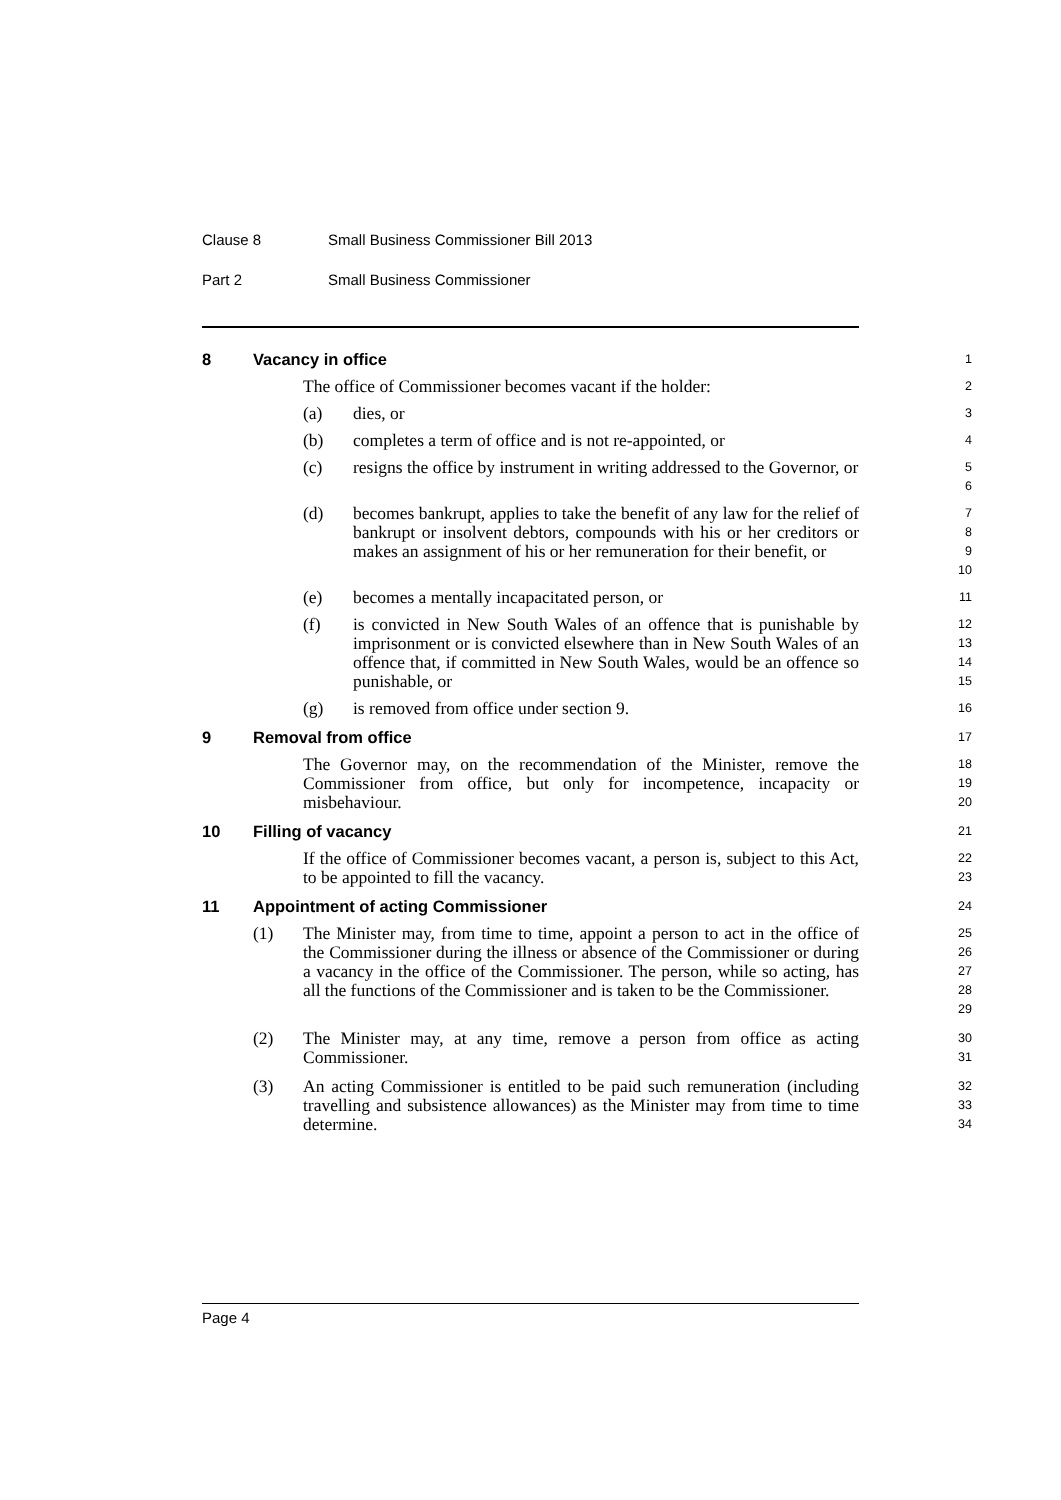Clause 8 Small Business Commissioner Bill 2013
Part 2 Small Business Commissioner
8 Vacancy in office 1
The office of Commissioner becomes vacant if the holder:
2
(a) dies, or
3
(b) completes a term of office and is not re-appointed, or
4
(c) resigns the office by instrument in writing addressed to the Governor, or
5
6
(d) becomes bankrupt, applies to take the benefit of any law for the relief of bankrupt or insolvent debtors, compounds with his or her creditors or makes an assignment of his or her remuneration for their benefit, or
7
8
9
10
(e) becomes a mentally incapacitated person, or
11
(f) is convicted in New South Wales of an offence that is punishable by imprisonment or is convicted elsewhere than in New South Wales of an offence that, if committed in New South Wales, would be an offence so punishable, or
12
13
14
15
(g) is removed from office under section 9.
16
9 Removal from office 17
The Governor may, on the recommendation of the Minister, remove the Commissioner from office, but only for incompetence, incapacity or misbehaviour.
18
19
20
10 Filling of vacancy 21
If the office of Commissioner becomes vacant, a person is, subject to this Act, to be appointed to fill the vacancy.
22
23
11 Appointment of acting Commissioner 24
(1) The Minister may, from time to time, appoint a person to act in the office of the Commissioner during the illness or absence of the Commissioner or during a vacancy in the office of the Commissioner. The person, while so acting, has all the functions of the Commissioner and is taken to be the Commissioner.
25
26
27
28
29
(2) The Minister may, at any time, remove a person from office as acting Commissioner.
30
31
(3) An acting Commissioner is entitled to be paid such remuneration (including travelling and subsistence allowances) as the Minister may from time to time determine.
32
33
34
Page 4